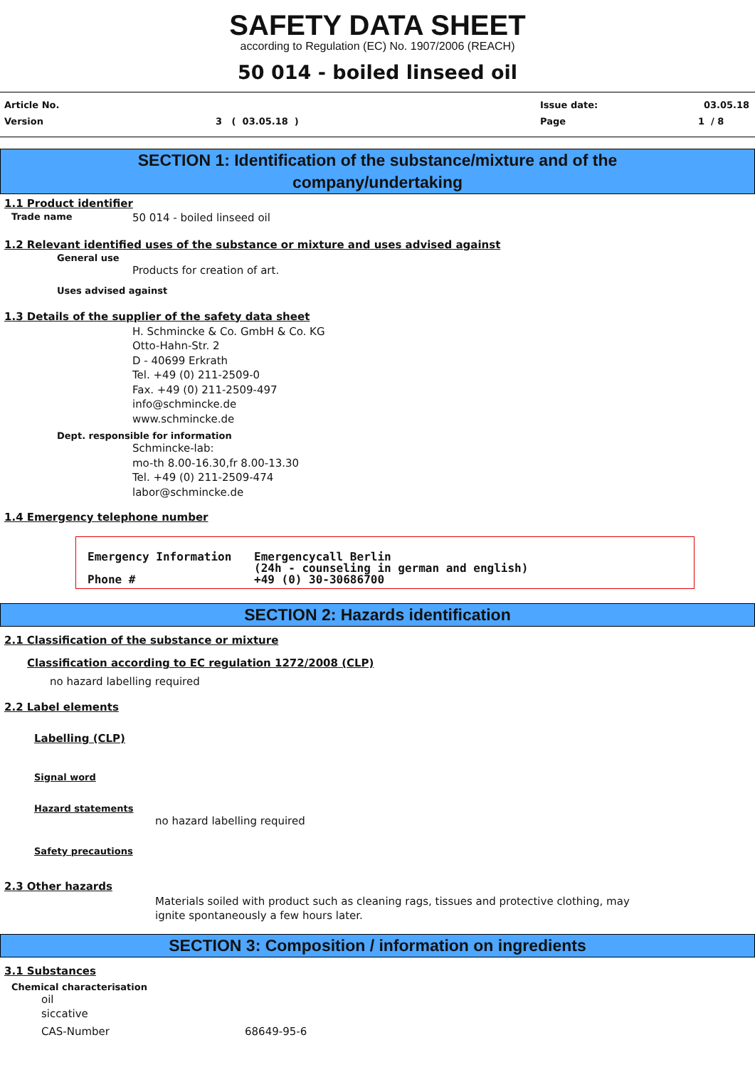SAFETY DATA SHEET
according to Regulation (EC) No. 1907/2006 (REACH)
50 014 - boiled linseed oil
Article No. Issue date: 03.05.18
Version 3 ( 03.05.18 ) Page 1 / 8
SECTION 1: Identification of the substance/mixture and of the
company/undertaking
1.1 Product identifier
Trade name 50 014 - boiled linseed oil
1.2 Relevant identified uses of the substance or mixture and uses advised against
General use
Products for creation of art.
Uses advised against
1.3 Details of the supplier of the safety data sheet
H. Schmincke & Co. GmbH & Co. KG
Otto-Hahn-Str. 2
D - 40699 Erkrath
Tel. +49 (0) 211-2509-0
Fax. +49 (0) 211-2509-497
info@schmincke.de
www.schmincke.de
Dept. responsible for information
Schmincke-lab:
mo-th 8.00-16.30,fr 8.00-13.30
Tel. +49 (0) 211-2509-474
labor@schmincke.de
1.4 Emergency telephone number
Emergency Information Emergencycall Berlin
(24h - counseling in german and english) Phone # +49 (0) 30-30686700
SECTION 2: Hazards identification
2.1 Classification of the substance or mixture
Classification according to EC regulation 1272/2008 (CLP)
no hazard labelling required
2.2 Label elements
Labelling (CLP)
Signal word
Hazard statements
no hazard labelling required
Safety precautions
2.3 Other hazards
Materials soiled with product such as cleaning rags, tissues and protective clothing, may
ignite spontaneously a few hours later.
SECTION 3: Composition / information on ingredients
3.1 Substances
Chemical characterisation
oil
siccative
CAS-Number 68649-95-6